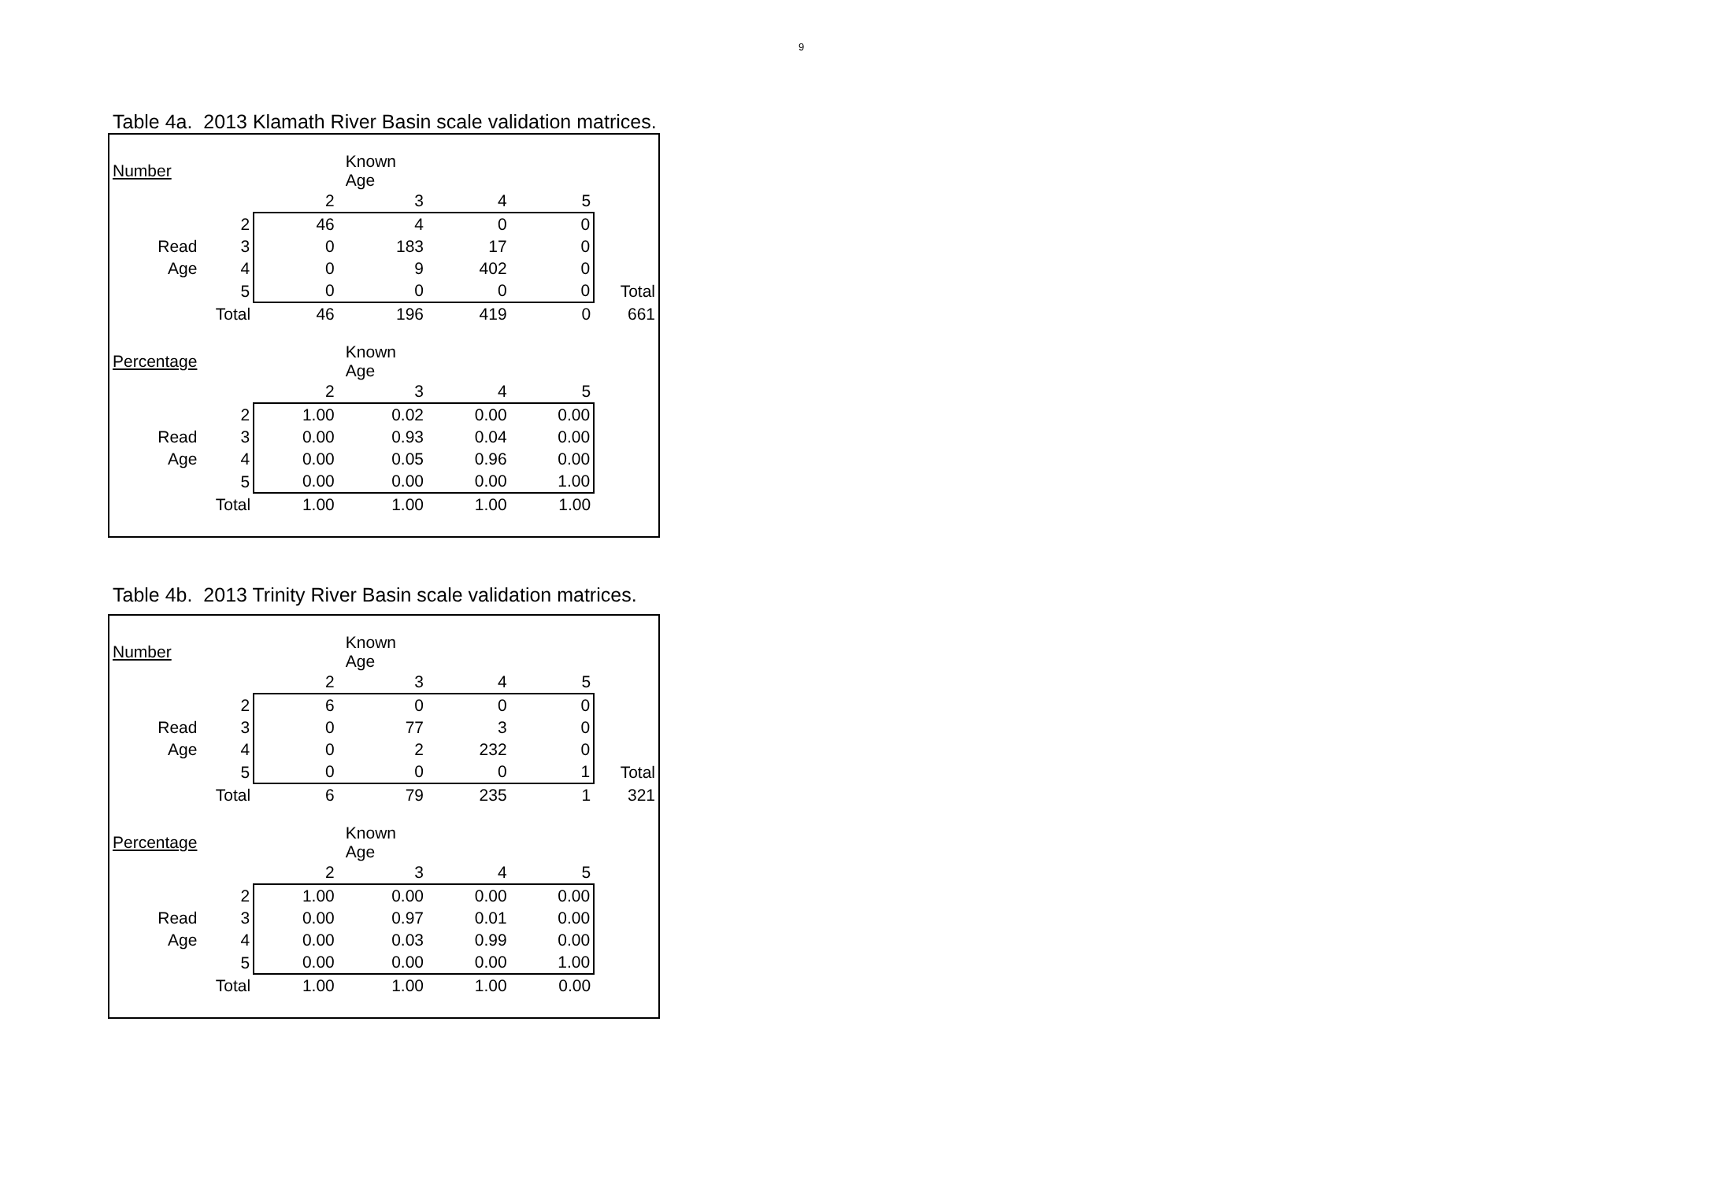9
Table 4a. 2013 Klamath River Basin scale validation matrices.
| Number | | | Known Age | | | |
| | | 2 | 3 | 4 | 5 | |
| | 2 | 46 | 4 | 0 | 0 | |
| Read | 3 | 0 | 183 | 17 | 0 | |
| Age | 4 | 0 | 9 | 402 | 0 | |
| | 5 | 0 | 0 | 0 | 0 | Total |
| | Total | 46 | 196 | 419 | 0 | 661 |
| Percentage | | | Known Age | | | |
| | | 2 | 3 | 4 | 5 | |
| | 2 | 1.00 | 0.02 | 0.00 | 0.00 | |
| Read | 3 | 0.00 | 0.93 | 0.04 | 0.00 | |
| Age | 4 | 0.00 | 0.05 | 0.96 | 0.00 | |
| | 5 | 0.00 | 0.00 | 0.00 | 1.00 | |
| | Total | 1.00 | 1.00 | 1.00 | 1.00 | |
Table 4b. 2013 Trinity River Basin scale validation matrices.
| Number | | | Known Age | | | |
| | | 2 | 3 | 4 | 5 | |
| | 2 | 6 | 0 | 0 | 0 | |
| Read | 3 | 0 | 77 | 3 | 0 | |
| Age | 4 | 0 | 2 | 232 | 0 | |
| | 5 | 0 | 0 | 0 | 1 | Total |
| | Total | 6 | 79 | 235 | 1 | 321 |
| Percentage | | | Known Age | | | |
| | | 2 | 3 | 4 | 5 | |
| | 2 | 1.00 | 0.00 | 0.00 | 0.00 | |
| Read | 3 | 0.00 | 0.97 | 0.01 | 0.00 | |
| Age | 4 | 0.00 | 0.03 | 0.99 | 0.00 | |
| | 5 | 0.00 | 0.00 | 0.00 | 1.00 | |
| | Total | 1.00 | 1.00 | 1.00 | 0.00 | |